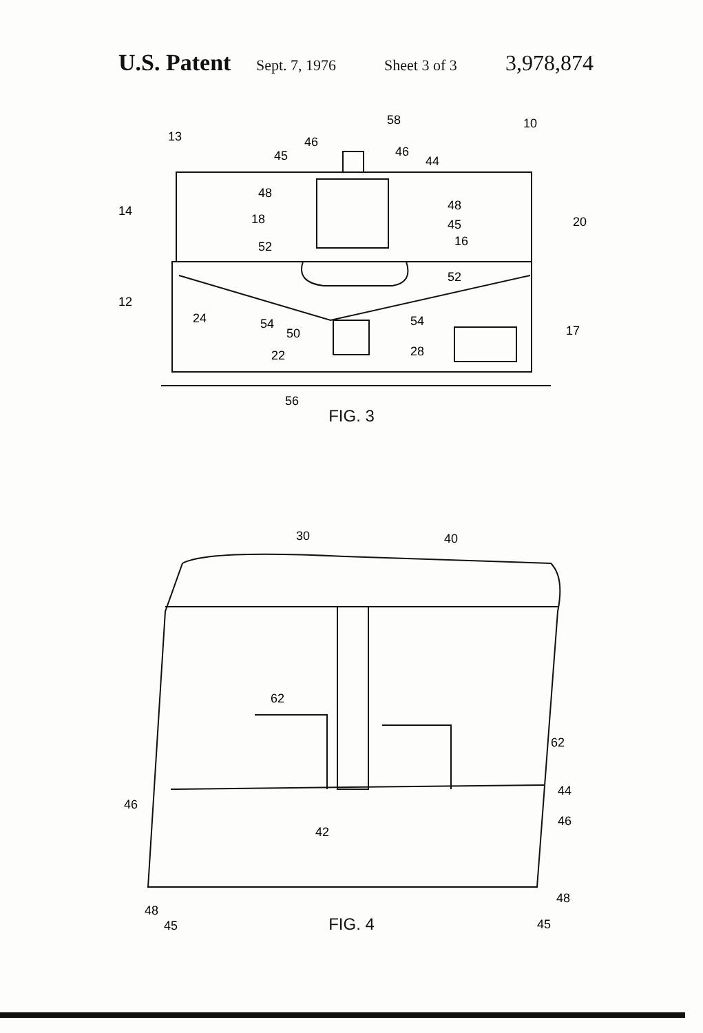U.S. Patent
Sept. 7, 1976 Sheet 3 of 3
3,978,874
58
10
13
46
45
46
44
48
48
14
18
45
20
16
52
52
12
24
54
54
50
17
22
28
56
FIG. 3
30
40
62
62
46
44
42
46
48
48
45
45
FIG. 4